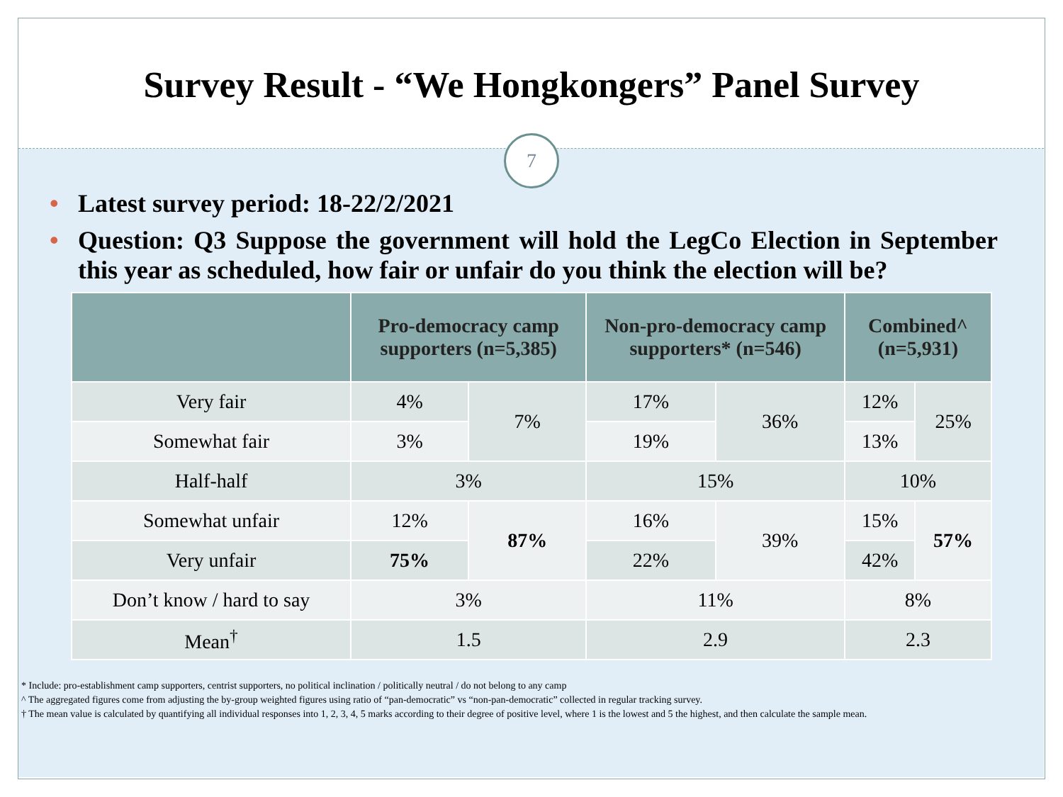Survey Result - “We Hongkongers” Panel Survey
7
• Latest survey period: 18-22/2/2021
• Question: Q3 Suppose the government will hold the LegCo Election in September this year as scheduled, how fair or unfair do you think the election will be?
| | Pro-democracy camp supporters (n=5,385) | | Non-pro-democracy camp supporters* (n=546) | | Combined^ (n=5,931) | |
| --- | --- | --- | --- | --- | --- | --- |
| Very fair | 4% | 7% | 17% | 36% | 12% | 25% |
| Somewhat fair | 3% | | 19% | | 13% | |
| Half-half | 3% | | 15% | | 10% | |
| Somewhat unfair | 12% | 87% | 16% | 39% | 15% | 57% |
| Very unfair | 75% | | 22% | | 42% | |
| Don’t know / hard to say | 3% | | 11% | | 8% | |
| Mean<sup>†</sup> | 1.5 | | 2.9 | | 2.3 | |
* Include: pro-establishment camp supporters, centrist supporters, no political inclination / politically neutral / do not belong to any camp
^ The aggregated figures come from adjusting the by-group weighted figures using ratio of “pan-democratic” vs “non-pan-democratic” collected in regular tracking survey.
† The mean value is calculated by quantifying all individual responses into 1, 2, 3, 4, 5 marks according to their degree of positive level, where 1 is the lowest and 5 the highest, and then calculate the sample mean.